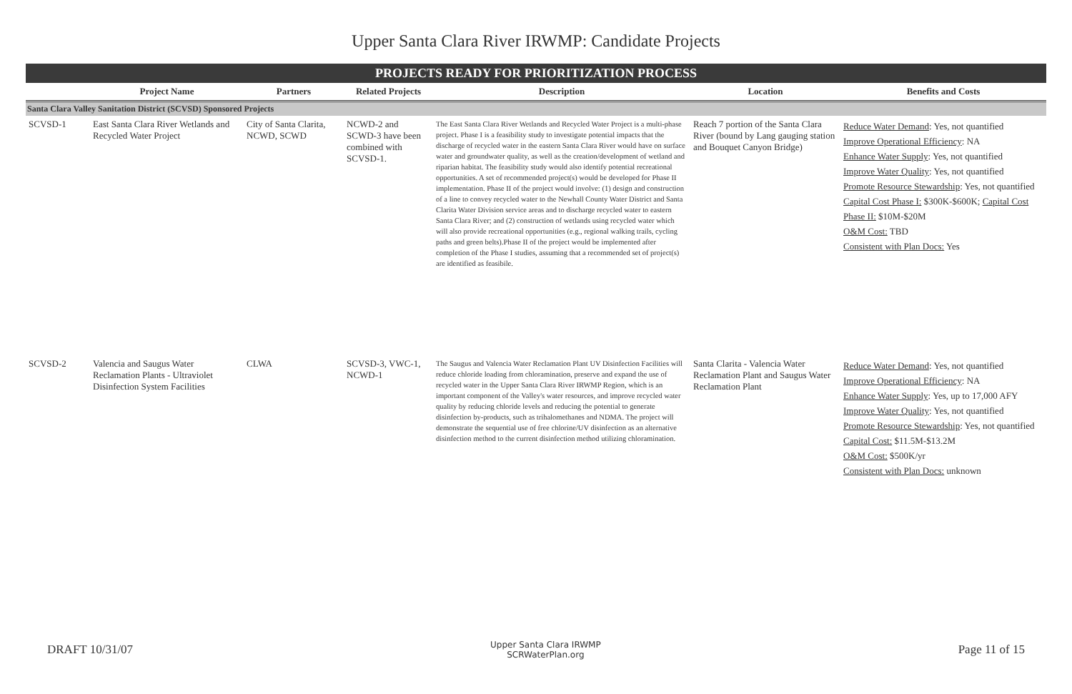Upper Santa Clara River IRWMP: Candidate Projects
PROJECTS READY FOR PRIORITIZATION PROCESS
| | Project Name | Partners | Related Projects | Description | Location | Benefits and Costs |
| --- | --- | --- | --- | --- | --- | --- |
| Santa Clara Valley Sanitation District (SCVSD) Sponsored Projects | | | | | | |
| SCVSD-1 | East Santa Clara River Wetlands and Recycled Water Project | City of Santa Clarita, NCWD, SCWD | NCWD-2 and SCWD-3 have been combined with SCVSD-1. | The East Santa Clara River Wetlands and Recycled Water Project is a multi-phase project. Phase I is a feasibility study to investigate potential impacts that the discharge of recycled water in the eastern Santa Clara River would have on surface water and groundwater quality, as well as the creation/development of wetland and riparian habitat. The feasibility study would also identify potential recreational opportunities. A set of recommended project(s) would be developed for Phase II implementation. Phase II of the project would involve: (1) design and construction of a line to convey recycled water to the Newhall County Water District and Santa Clarita Water Division service areas and to discharge recycled water to eastern Santa Clara River; and (2) construction of wetlands using recycled water which will also provide recreational opportunities (e.g., regional walking trails, cycling paths and green belts).Phase II of the project would be implemented after completion of the Phase I studies, assuming that a recommended set of project(s) are identified as feasibile. | Reach 7 portion of the Santa Clara River (bound by Lang gauging station and Bouquet Canyon Bridge) | Reduce Water Demand : Yes, not quantified Improve Operational Efficiency : NA Enhance Water Supply : Yes, not quantified Improve Water Quality : Yes, not quantified Promote Resource Stewardship : Yes, not quantified Capital Cost Phase I: $300K-$600K; Capital Cost Phase II: $10M-$20M O&M Cost: TBD Consistent with Plan Docs: Yes |
| SCVSD-2 | Valencia and Saugus Water Reclamation Plants - Ultraviolet Disinfection System Facilities | CLWA | SCVSD-3, VWC-1, NCWD-1 | The Saugus and Valencia Water Reclamation Plant UV Disinfection Facilities will reduce chloride loading from chloramination, preserve and expand the use of recycled water in the Upper Santa Clara River IRWMP Region, which is an important component of the Valley's water resources, and improve recycled water quality by reducing chloride levels and reducing the potential to generate disinfection by-products, such as trihalomethanes and NDMA. The project will demonstrate the sequential use of free chlorine/UV disinfection as an alternative disinfection method to the current disinfection method utilizing chloramination. | Santa Clarita - Valencia Water Reclamation Plant and Saugus Water Reclamation Plant | Reduce Water Demand : Yes, not quantified Improve Operational Efficiency : NA Enhance Water Supply : Yes, up to 17,000 AFY Improve Water Quality : Yes, not quantified Promote Resource Stewardship : Yes, not quantified Capital Cost: $11.5M-$13.2M O&M Cost: $500K/yr Consistent with Plan Docs: unknown |
DRAFT 10/31/07
Upper Santa Clara IRWMP
SCRWaterPlan.org
Page 11 of 15